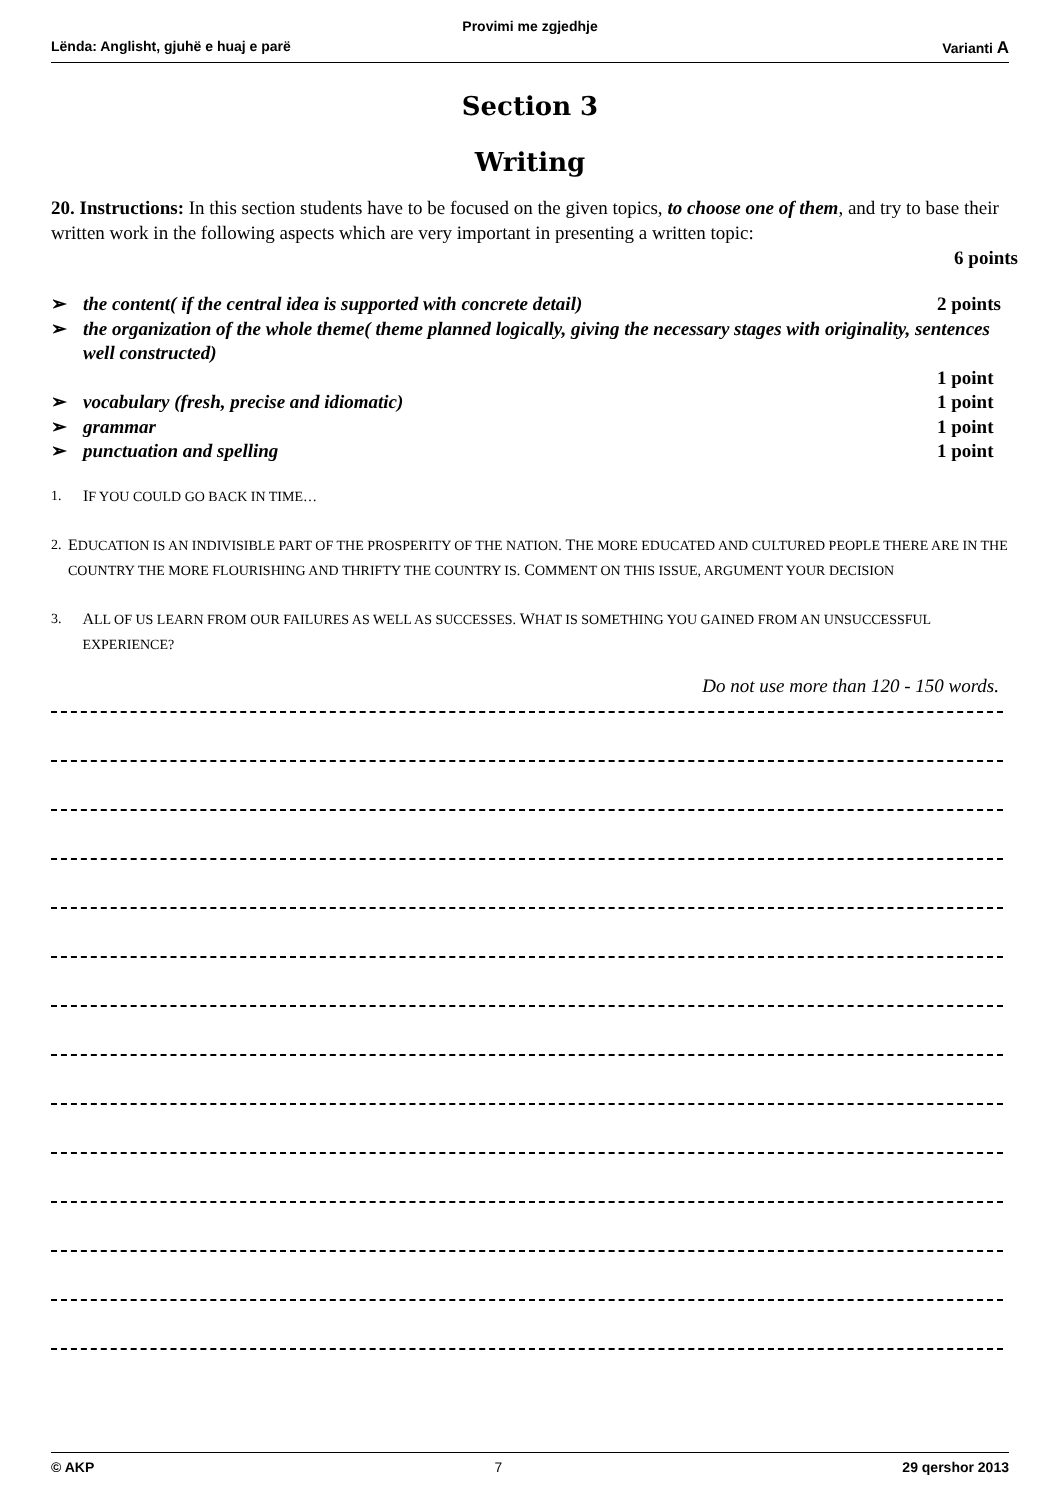Provimi me zgjedhje
Lënda: Anglisht, gjuhë e huaj e parë Varianti A
Section 3
Writing
20. Instructions: In this section students have to be focused on the given topics, to choose one of them, and try to base their written work in the following aspects which are very important in presenting a written topic:
6 points
➢ the content( if the central idea is supported with concrete detail) 2 points
➢ the organization of the whole theme( theme planned logically, giving the necessary stages with originality, sentences well constructed)
1 point
➢ vocabulary (fresh, precise and idiomatic) 1 point
➢ grammar 1 point
➢ punctuation and spelling 1 point
1. IF YOU COULD GO BACK IN TIME…
2. EDUCATION IS AN INDIVISIBLE PART OF THE PROSPERITY OF THE NATION. THE MORE EDUCATED AND CULTURED PEOPLE THERE ARE IN THE COUNTRY THE MORE FLOURISHING AND THRIFTY THE COUNTRY IS. COMMENT ON THIS ISSUE, ARGUMENT YOUR DECISION
3. ALL OF US LEARN FROM OUR FAILURES AS WELL AS SUCCESSES. WHAT IS SOMETHING YOU GAINED FROM AN UNSUCCESSFUL EXPERIENCE?
Do not use more than 120 - 150 words.
© AKP 7 29 qershor 2013